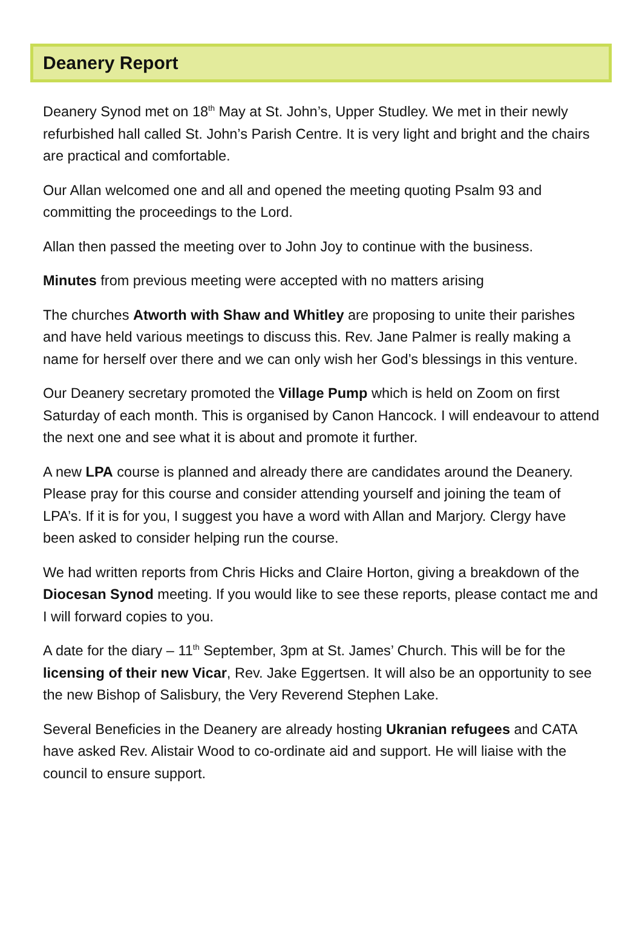Deanery Report
Deanery Synod met on 18<sup>th</sup> May at St. John’s, Upper Studley. We met in their newly refurbished hall called St. John’s Parish Centre. It is very light and bright and the chairs are practical and comfortable.
Our Allan welcomed one and all and opened the meeting quoting Psalm 93 and committing the proceedings to the Lord.
Allan then passed the meeting over to John Joy to continue with the business.
Minutes from previous meeting were accepted with no matters arising
The churches Atworth with Shaw and Whitley are proposing to unite their parishes and have held various meetings to discuss this. Rev. Jane Palmer is really making a name for herself over there and we can only wish her God’s blessings in this venture.
Our Deanery secretary promoted the Village Pump which is held on Zoom on first Saturday of each month. This is organised by Canon Hancock. I will endeavour to attend the next one and see what it is about and promote it further.
A new LPA course is planned and already there are candidates around the Deanery. Please pray for this course and consider attending yourself and joining the team of LPA’s. If it is for you, I suggest you have a word with Allan and Marjory. Clergy have been asked to consider helping run the course.
We had written reports from Chris Hicks and Claire Horton, giving a breakdown of the Diocesan Synod meeting. If you would like to see these reports, please contact me and I will forward copies to you.
A date for the diary – 11<sup>th</sup> September, 3pm at St. James’ Church. This will be for the licensing of their new Vicar, Rev. Jake Eggertsen. It will also be an opportunity to see the new Bishop of Salisbury, the Very Reverend Stephen Lake.
Several Beneficies in the Deanery are already hosting Ukranian refugees and CATA have asked Rev. Alistair Wood to co-ordinate aid and support. He will liaise with the council to ensure support.